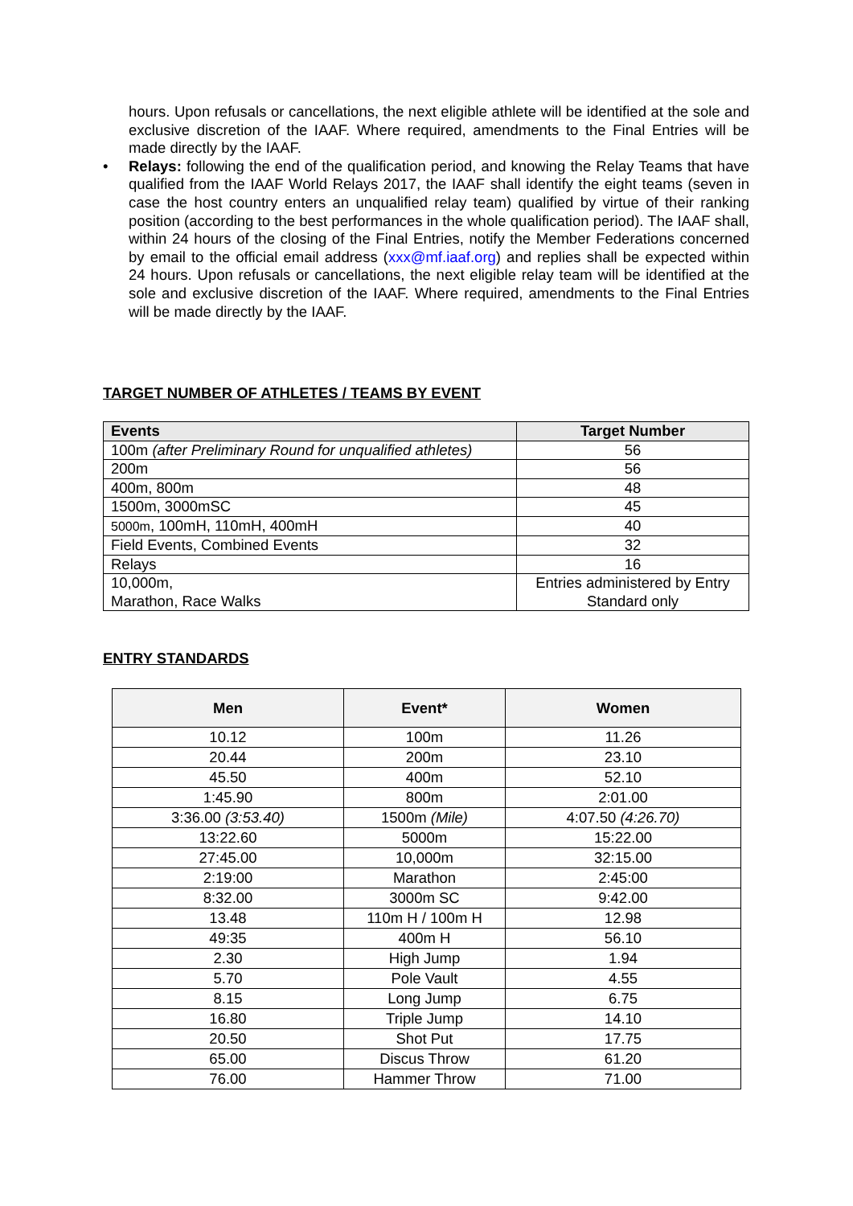hours. Upon refusals or cancellations, the next eligible athlete will be identified at the sole and exclusive discretion of the IAAF. Where required, amendments to the Final Entries will be made directly by the IAAF.
• Relays: following the end of the qualification period, and knowing the Relay Teams that have qualified from the IAAF World Relays 2017, the IAAF shall identify the eight teams (seven in case the host country enters an unqualified relay team) qualified by virtue of their ranking position (according to the best performances in the whole qualification period). The IAAF shall, within 24 hours of the closing of the Final Entries, notify the Member Federations concerned by email to the official email address (xxx@mf.iaaf.org) and replies shall be expected within 24 hours. Upon refusals or cancellations, the next eligible relay team will be identified at the sole and exclusive discretion of the IAAF. Where required, amendments to the Final Entries will be made directly by the IAAF.
TARGET NUMBER OF ATHLETES / TEAMS BY EVENT
| Events | Target Number |
| --- | --- |
| 100m (after Preliminary Round for unqualified athletes) | 56 |
| 200m | 56 |
| 400m, 800m | 48 |
| 1500m, 3000mSC | 45 |
| 5000m , 100mH, 110mH, 400mH | 40 |
| Field Events, Combined Events | 32 |
| Relays | 16 |
| 10,000m, Marathon, Race Walks | Entries administered by Entry Standard only |
ENTRY STANDARDS
| Men | Event* | Women |
| --- | --- | --- |
| 10.12 | 100m | 11.26 |
| 20.44 | 200m | 23.10 |
| 45.50 | 400m | 52.10 |
| 1:45.90 | 800m | 2:01.00 |
| 3:36.00 (3:53.40) | 1500m (Mile) | 4:07.50 (4:26.70) |
| 13:22.60 | 5000m | 15:22.00 |
| 27:45.00 | 10,000m | 32:15.00 |
| 2:19:00 | Marathon | 2:45:00 |
| 8:32.00 | 3000m SC | 9:42.00 |
| 13.48 | 110m H / 100m H | 12.98 |
| 49:35 | 400m H | 56.10 |
| 2.30 | High Jump | 1.94 |
| 5.70 | Pole Vault | 4.55 |
| 8.15 | Long Jump | 6.75 |
| 16.80 | Triple Jump | 14.10 |
| 20.50 | Shot Put | 17.75 |
| 65.00 | Discus Throw | 61.20 |
| 76.00 | Hammer Throw | 71.00 |